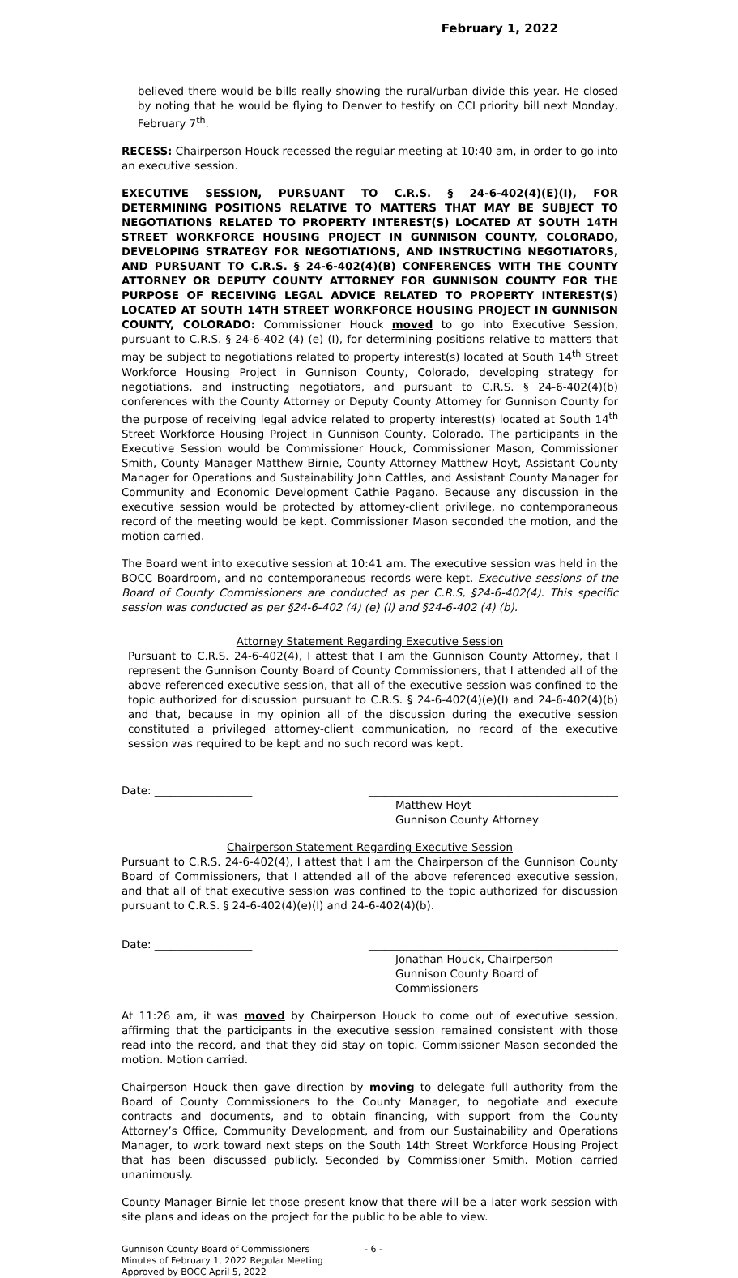February 1, 2022
believed there would be bills really showing the rural/urban divide this year. He closed by noting that he would be flying to Denver to testify on CCI priority bill next Monday, February 7<sup>th</sup>.
RECESS: Chairperson Houck recessed the regular meeting at 10:40 am, in order to go into an executive session.
EXECUTIVE SESSION, PURSUANT TO C.R.S. § 24-6-402(4)(E)(I), FOR DETERMINING POSITIONS RELATIVE TO MATTERS THAT MAY BE SUBJECT TO NEGOTIATIONS RELATED TO PROPERTY INTEREST(S) LOCATED AT SOUTH 14TH STREET WORKFORCE HOUSING PROJECT IN GUNNISON COUNTY, COLORADO, DEVELOPING STRATEGY FOR NEGOTIATIONS, AND INSTRUCTING NEGOTIATORS, AND PURSUANT TO C.R.S. § 24-6-402(4)(B) CONFERENCES WITH THE COUNTY ATTORNEY OR DEPUTY COUNTY ATTORNEY FOR GUNNISON COUNTY FOR THE PURPOSE OF RECEIVING LEGAL ADVICE RELATED TO PROPERTY INTEREST(S) LOCATED AT SOUTH 14TH STREET WORKFORCE HOUSING PROJECT IN GUNNISON COUNTY, COLORADO: Commissioner Houck moved to go into Executive Session, pursuant to C.R.S. § 24-6-402 (4) (e) (I), for determining positions relative to matters that may be subject to negotiations related to property interest(s) located at South 14<sup>th</sup> Street Workforce Housing Project in Gunnison County, Colorado, developing strategy for negotiations, and instructing negotiators, and pursuant to C.R.S. § 24-6-402(4)(b) conferences with the County Attorney or Deputy County Attorney for Gunnison County for the purpose of receiving legal advice related to property interest(s) located at South 14<sup>th</sup> Street Workforce Housing Project in Gunnison County, Colorado. The participants in the Executive Session would be Commissioner Houck, Commissioner Mason, Commissioner Smith, County Manager Matthew Birnie, County Attorney Matthew Hoyt, Assistant County Manager for Operations and Sustainability John Cattles, and Assistant County Manager for Community and Economic Development Cathie Pagano. Because any discussion in the executive session would be protected by attorney-client privilege, no contemporaneous record of the meeting would be kept. Commissioner Mason seconded the motion, and the motion carried.
The Board went into executive session at 10:41 am. The executive session was held in the BOCC Boardroom, and no contemporaneous records were kept. Executive sessions of the Board of County Commissioners are conducted as per C.R.S, §24-6-402(4). This specific session was conducted as per §24-6-402 (4) (e) (I) and §24-6-402 (4) (b).
Attorney Statement Regarding Executive Session
Pursuant to C.R.S. 24-6-402(4), I attest that I am the Gunnison County Attorney, that I represent the Gunnison County Board of County Commissioners, that I attended all of the above referenced executive session, that all of the executive session was confined to the topic authorized for discussion pursuant to C.R.S. § 24-6-402(4)(e)(I) and 24-6-402(4)(b) and that, because in my opinion all of the discussion during the executive session constituted a privileged attorney-client communication, no record of the executive session was required to be kept and no such record was kept.
Date: __________________ ______________________________________________
Matthew Hoyt
Gunnison County Attorney
Chairperson Statement Regarding Executive Session
Pursuant to C.R.S. 24-6-402(4), I attest that I am the Chairperson of the Gunnison County Board of Commissioners, that I attended all of the above referenced executive session, and that all of that executive session was confined to the topic authorized for discussion pursuant to C.R.S. § 24-6-402(4)(e)(I) and 24-6-402(4)(b).
Date: __________________ ______________________________________________
Jonathan Houck, Chairperson
Gunnison County Board of Commissioners
At 11:26 am, it was moved by Chairperson Houck to come out of executive session, affirming that the participants in the executive session remained consistent with those read into the record, and that they did stay on topic. Commissioner Mason seconded the motion. Motion carried.
Chairperson Houck then gave direction by moving to delegate full authority from the Board of County Commissioners to the County Manager, to negotiate and execute contracts and documents, and to obtain financing, with support from the County Attorney’s Office, Community Development, and from our Sustainability and Operations Manager, to work toward next steps on the South 14th Street Workforce Housing Project that has been discussed publicly. Seconded by Commissioner Smith. Motion carried unanimously.
County Manager Birnie let those present know that there will be a later work session with site plans and ideas on the project for the public to be able to view.
Gunnison County Board of Commissioners
Minutes of February 1, 2022 Regular Meeting
Approved by BOCC April 5, 2022
- 6 -